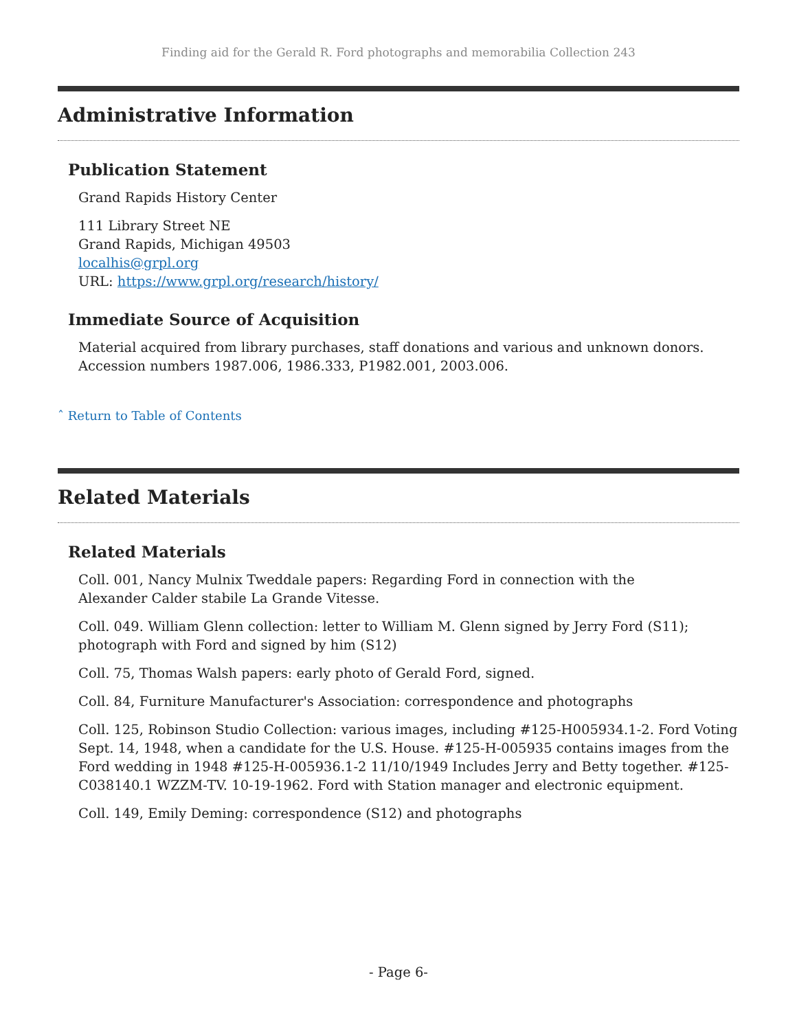Finding aid for the Gerald R. Ford photographs and memorabilia Collection 243
Administrative Information
Publication Statement
Grand Rapids History Center
111 Library Street NE
Grand Rapids, Michigan 49503
localhis@grpl.org
URL: https://www.grpl.org/research/history/
Immediate Source of Acquisition
Material acquired from library purchases, staff donations and various and unknown donors. Accession numbers 1987.006, 1986.333, P1982.001, 2003.006.
ˆ Return to Table of Contents
Related Materials
Related Materials
Coll. 001, Nancy Mulnix Tweddale papers: Regarding Ford in connection with the
Alexander Calder stabile La Grande Vitesse.
Coll. 049. William Glenn collection: letter to William M. Glenn signed by Jerry Ford (S11); photograph with Ford and signed by him (S12)
Coll. 75, Thomas Walsh papers: early photo of Gerald Ford, signed.
Coll. 84, Furniture Manufacturer's Association: correspondence and photographs
Coll. 125, Robinson Studio Collection: various images, including #125-H005934.1-2. Ford Voting Sept. 14, 1948, when a candidate for the U.S. House. #125-H-005935 contains images from the Ford wedding in 1948 #125-H-005936.1-2 11/10/1949 Includes Jerry and Betty together. #125-C038140.1 WZZM-TV. 10-19-1962. Ford with Station manager and electronic equipment.
Coll. 149, Emily Deming: correspondence (S12) and photographs
- Page 6-